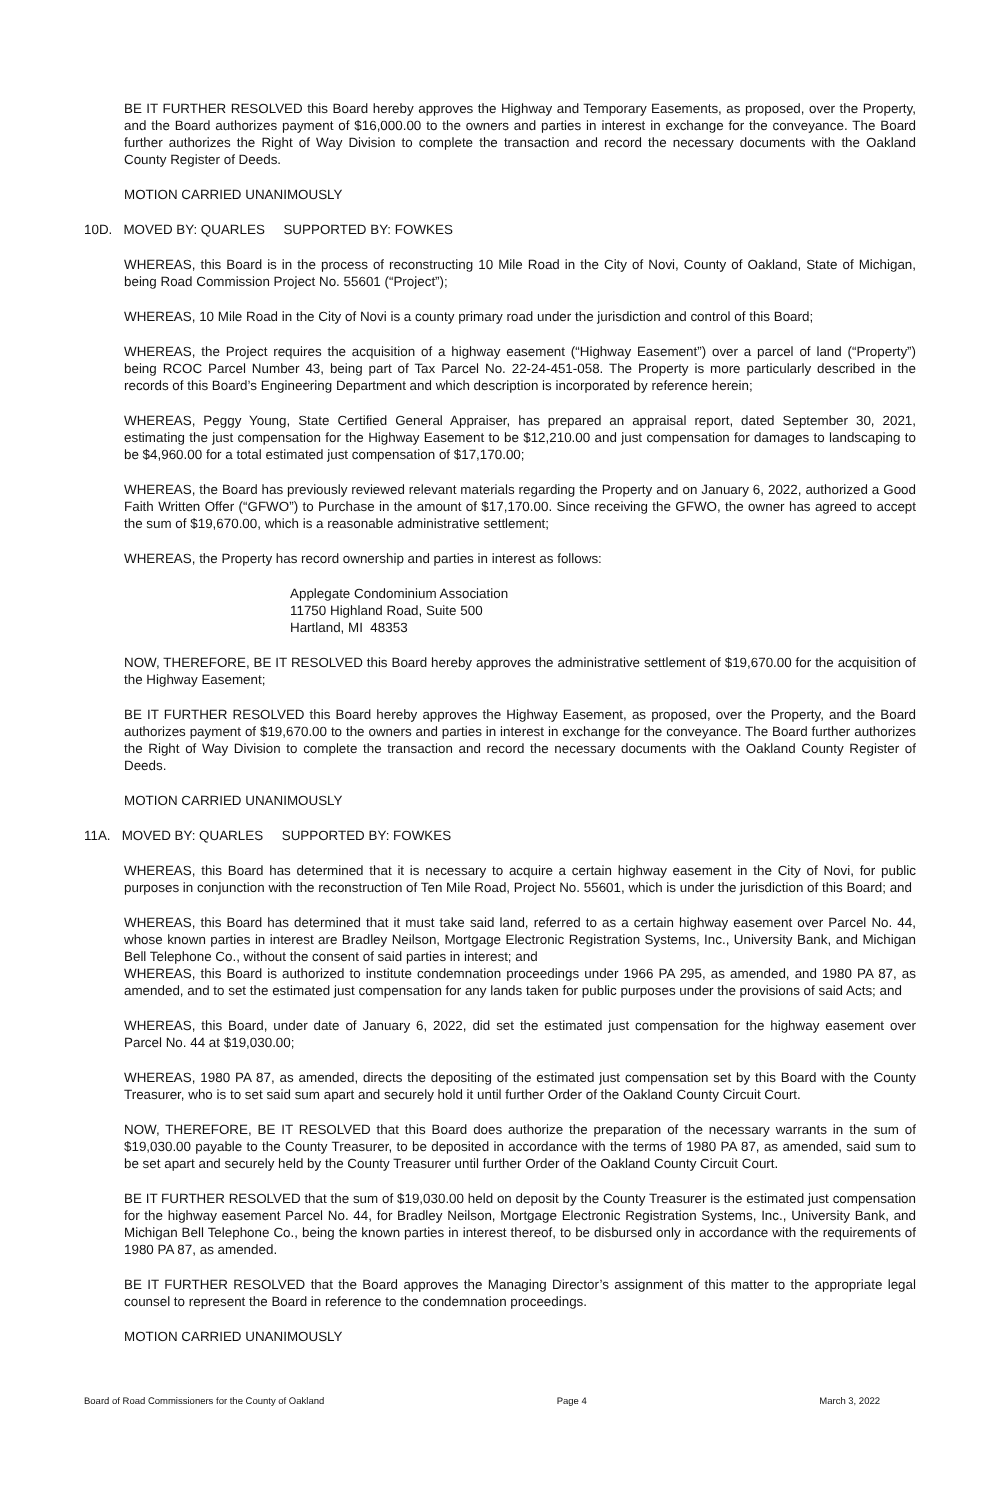BE IT FURTHER RESOLVED this Board hereby approves the Highway and Temporary Easements, as proposed, over the Property, and the Board authorizes payment of $16,000.00 to the owners and parties in interest in exchange for the conveyance. The Board further authorizes the Right of Way Division to complete the transaction and record the necessary documents with the Oakland County Register of Deeds.
MOTION CARRIED UNANIMOUSLY
10D. MOVED BY: QUARLES SUPPORTED BY: FOWKES
WHEREAS, this Board is in the process of reconstructing 10 Mile Road in the City of Novi, County of Oakland, State of Michigan, being Road Commission Project No. 55601 (“Project”);
WHEREAS, 10 Mile Road in the City of Novi is a county primary road under the jurisdiction and control of this Board;
WHEREAS, the Project requires the acquisition of a highway easement (“Highway Easement”) over a parcel of land (“Property”) being RCOC Parcel Number 43, being part of Tax Parcel No. 22-24-451-058. The Property is more particularly described in the records of this Board’s Engineering Department and which description is incorporated by reference herein;
WHEREAS, Peggy Young, State Certified General Appraiser, has prepared an appraisal report, dated September 30, 2021, estimating the just compensation for the Highway Easement to be $12,210.00 and just compensation for damages to landscaping to be $4,960.00 for a total estimated just compensation of $17,170.00;
WHEREAS, the Board has previously reviewed relevant materials regarding the Property and on January 6, 2022, authorized a Good Faith Written Offer (“GFWO”) to Purchase in the amount of $17,170.00. Since receiving the GFWO, the owner has agreed to accept the sum of $19,670.00, which is a reasonable administrative settlement;
WHEREAS, the Property has record ownership and parties in interest as follows:
Applegate Condominium Association
11750 Highland Road, Suite 500
Hartland, MI 48353
NOW, THEREFORE, BE IT RESOLVED this Board hereby approves the administrative settlement of $19,670.00 for the acquisition of the Highway Easement;
BE IT FURTHER RESOLVED this Board hereby approves the Highway Easement, as proposed, over the Property, and the Board authorizes payment of $19,670.00 to the owners and parties in interest in exchange for the conveyance. The Board further authorizes the Right of Way Division to complete the transaction and record the necessary documents with the Oakland County Register of Deeds.
MOTION CARRIED UNANIMOUSLY
11A. MOVED BY: QUARLES SUPPORTED BY: FOWKES
WHEREAS, this Board has determined that it is necessary to acquire a certain highway easement in the City of Novi, for public purposes in conjunction with the reconstruction of Ten Mile Road, Project No. 55601, which is under the jurisdiction of this Board; and
WHEREAS, this Board has determined that it must take said land, referred to as a certain highway easement over Parcel No. 44, whose known parties in interest are Bradley Neilson, Mortgage Electronic Registration Systems, Inc., University Bank, and Michigan Bell Telephone Co., without the consent of said parties in interest; and
WHEREAS, this Board is authorized to institute condemnation proceedings under 1966 PA 295, as amended, and 1980 PA 87, as amended, and to set the estimated just compensation for any lands taken for public purposes under the provisions of said Acts; and
WHEREAS, this Board, under date of January 6, 2022, did set the estimated just compensation for the highway easement over Parcel No. 44 at $19,030.00;
WHEREAS, 1980 PA 87, as amended, directs the depositing of the estimated just compensation set by this Board with the County Treasurer, who is to set said sum apart and securely hold it until further Order of the Oakland County Circuit Court.
NOW, THEREFORE, BE IT RESOLVED that this Board does authorize the preparation of the necessary warrants in the sum of $19,030.00 payable to the County Treasurer, to be deposited in accordance with the terms of 1980 PA 87, as amended, said sum to be set apart and securely held by the County Treasurer until further Order of the Oakland County Circuit Court.
BE IT FURTHER RESOLVED that the sum of $19,030.00 held on deposit by the County Treasurer is the estimated just compensation for the highway easement Parcel No. 44, for Bradley Neilson, Mortgage Electronic Registration Systems, Inc., University Bank, and Michigan Bell Telephone Co., being the known parties in interest thereof, to be disbursed only in accordance with the requirements of 1980 PA 87, as amended.
BE IT FURTHER RESOLVED that the Board approves the Managing Director’s assignment of this matter to the appropriate legal counsel to represent the Board in reference to the condemnation proceedings.
MOTION CARRIED UNANIMOUSLY
Board of Road Commissioners for the County of Oakland Page 4 March 3, 2022